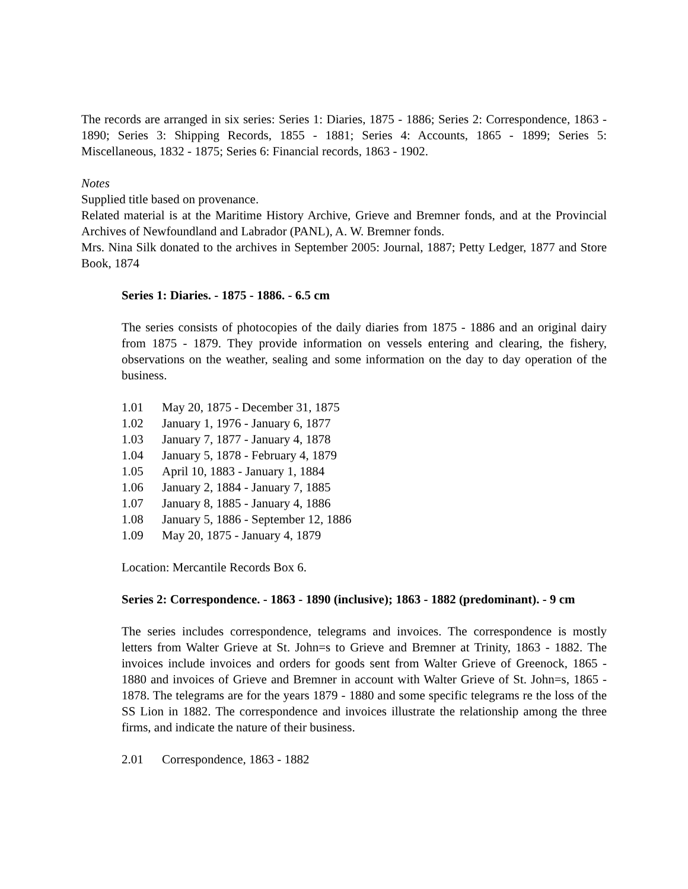The records are arranged in six series: Series 1: Diaries, 1875 - 1886; Series 2: Correspondence, 1863 - 1890; Series 3: Shipping Records, 1855 - 1881; Series 4: Accounts, 1865 - 1899; Series 5: Miscellaneous, 1832 - 1875; Series 6: Financial records, 1863 - 1902.
Notes
Supplied title based on provenance.
Related material is at the Maritime History Archive, Grieve and Bremner fonds, and at the Provincial Archives of Newfoundland and Labrador (PANL), A. W. Bremner fonds.
Mrs. Nina Silk donated to the archives in September 2005: Journal, 1887; Petty Ledger, 1877 and Store Book, 1874
Series 1: Diaries. - 1875 - 1886. - 6.5 cm
The series consists of photocopies of the daily diaries from 1875 - 1886 and an original dairy from 1875 - 1879. They provide information on vessels entering and clearing, the fishery, observations on the weather, sealing and some information on the day to day operation of the business.
1.01 May 20, 1875 - December 31, 1875
1.02 January 1, 1976 - January 6, 1877
1.03 January 7, 1877 - January 4, 1878
1.04 January 5, 1878 - February 4, 1879
1.05 April 10, 1883 - January 1, 1884
1.06 January 2, 1884 - January 7, 1885
1.07 January 8, 1885 - January 4, 1886
1.08 January 5, 1886 - September 12, 1886
1.09 May 20, 1875 - January 4, 1879
Location: Mercantile Records Box 6.
Series 2: Correspondence. - 1863 - 1890 (inclusive); 1863 - 1882 (predominant). - 9 cm
The series includes correspondence, telegrams and invoices. The correspondence is mostly letters from Walter Grieve at St. John=s to Grieve and Bremner at Trinity, 1863 - 1882. The invoices include invoices and orders for goods sent from Walter Grieve of Greenock, 1865 - 1880 and invoices of Grieve and Bremner in account with Walter Grieve of St. John=s, 1865 - 1878. The telegrams are for the years 1879 - 1880 and some specific telegrams re the loss of the SS Lion in 1882. The correspondence and invoices illustrate the relationship among the three firms, and indicate the nature of their business.
2.01 Correspondence, 1863 - 1882